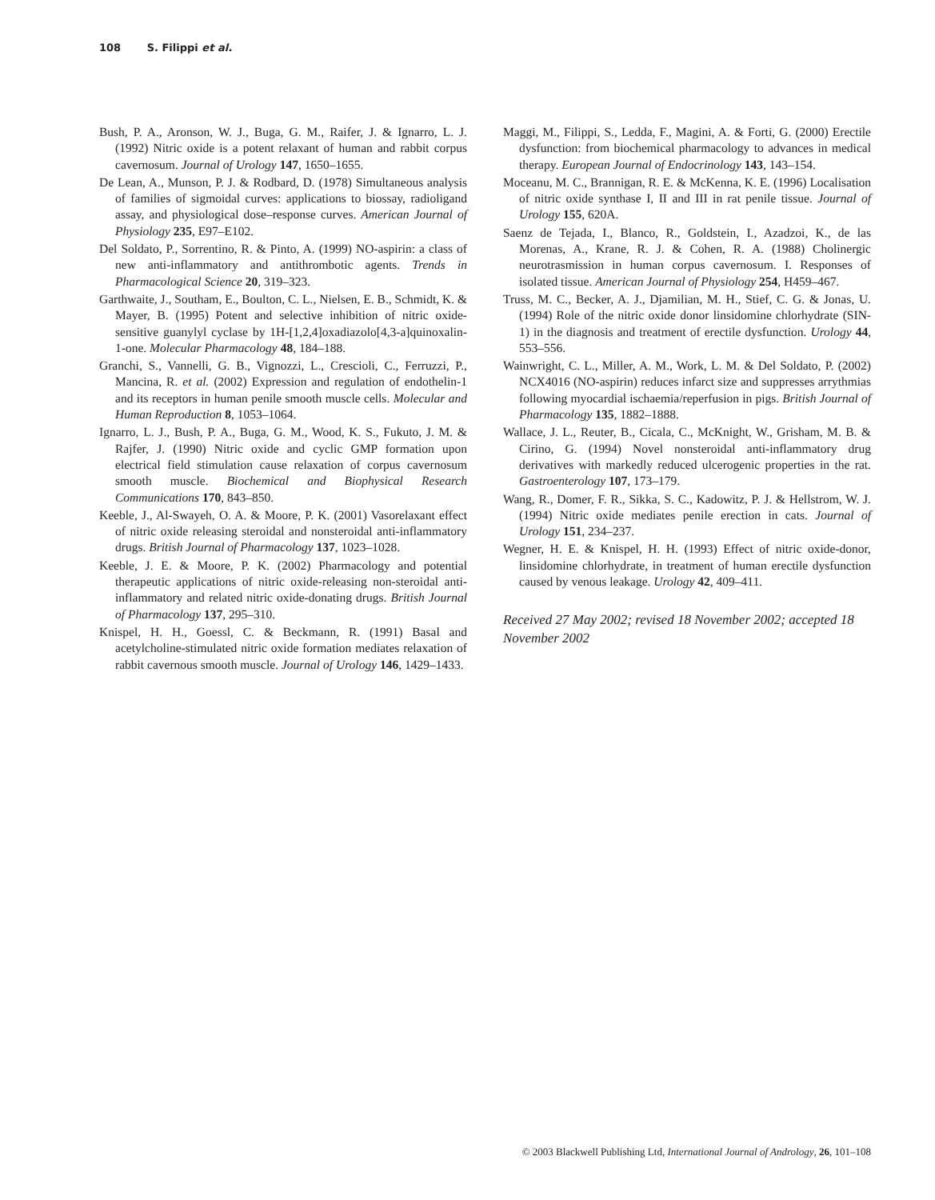108 S. Filippi et al.
Bush, P. A., Aronson, W. J., Buga, G. M., Raifer, J. & Ignarro, L. J. (1992) Nitric oxide is a potent relaxant of human and rabbit corpus cavernosum. Journal of Urology 147, 1650–1655.
De Lean, A., Munson, P. J. & Rodbard, D. (1978) Simultaneous analysis of families of sigmoidal curves: applications to biossay, radioligand assay, and physiological dose–response curves. American Journal of Physiology 235, E97–E102.
Del Soldato, P., Sorrentino, R. & Pinto, A. (1999) NO-aspirin: a class of new anti-inflammatory and antithrombotic agents. Trends in Pharmacological Science 20, 319–323.
Garthwaite, J., Southam, E., Boulton, C. L., Nielsen, E. B., Schmidt, K. & Mayer, B. (1995) Potent and selective inhibition of nitric oxide-sensitive guanylyl cyclase by 1H-[1,2,4]oxadiazolo[4,3-a]quinoxalin-1-one. Molecular Pharmacology 48, 184–188.
Granchi, S., Vannelli, G. B., Vignozzi, L., Crescioli, C., Ferruzzi, P., Mancina, R. et al. (2002) Expression and regulation of endothelin-1 and its receptors in human penile smooth muscle cells. Molecular and Human Reproduction 8, 1053–1064.
Ignarro, L. J., Bush, P. A., Buga, G. M., Wood, K. S., Fukuto, J. M. & Rajfer, J. (1990) Nitric oxide and cyclic GMP formation upon electrical field stimulation cause relaxation of corpus cavernosum smooth muscle. Biochemical and Biophysical Research Communications 170, 843–850.
Keeble, J., Al-Swayeh, O. A. & Moore, P. K. (2001) Vasorelaxant effect of nitric oxide releasing steroidal and nonsteroidal anti-inflammatory drugs. British Journal of Pharmacology 137, 1023–1028.
Keeble, J. E. & Moore, P. K. (2002) Pharmacology and potential therapeutic applications of nitric oxide-releasing non-steroidal anti-inflammatory and related nitric oxide-donating drugs. British Journal of Pharmacology 137, 295–310.
Knispel, H. H., Goessl, C. & Beckmann, R. (1991) Basal and acetylcholine-stimulated nitric oxide formation mediates relaxation of rabbit cavernous smooth muscle. Journal of Urology 146, 1429–1433.
Maggi, M., Filippi, S., Ledda, F., Magini, A. & Forti, G. (2000) Erectile dysfunction: from biochemical pharmacology to advances in medical therapy. European Journal of Endocrinology 143, 143–154.
Moceanu, M. C., Brannigan, R. E. & McKenna, K. E. (1996) Localisation of nitric oxide synthase I, II and III in rat penile tissue. Journal of Urology 155, 620A.
Saenz de Tejada, I., Blanco, R., Goldstein, I., Azadzoi, K., de las Morenas, A., Krane, R. J. & Cohen, R. A. (1988) Cholinergic neurotrasmission in human corpus cavernosum. I. Responses of isolated tissue. American Journal of Physiology 254, H459–467.
Truss, M. C., Becker, A. J., Djamilian, M. H., Stief, C. G. & Jonas, U. (1994) Role of the nitric oxide donor linsidomine chlorhydrate (SIN-1) in the diagnosis and treatment of erectile dysfunction. Urology 44, 553–556.
Wainwright, C. L., Miller, A. M., Work, L. M. & Del Soldato, P. (2002) NCX4016 (NO-aspirin) reduces infarct size and suppresses arrythmias following myocardial ischaemia/reperfusion in pigs. British Journal of Pharmacology 135, 1882–1888.
Wallace, J. L., Reuter, B., Cicala, C., McKnight, W., Grisham, M. B. & Cirino, G. (1994) Novel nonsteroidal anti-inflammatory drug derivatives with markedly reduced ulcerogenic properties in the rat. Gastroenterology 107, 173–179.
Wang, R., Domer, F. R., Sikka, S. C., Kadowitz, P. J. & Hellstrom, W. J. (1994) Nitric oxide mediates penile erection in cats. Journal of Urology 151, 234–237.
Wegner, H. E. & Knispel, H. H. (1993) Effect of nitric oxide-donor, linsidomine chlorhydrate, in treatment of human erectile dysfunction caused by venous leakage. Urology 42, 409–411.
Received 27 May 2002; revised 18 November 2002; accepted 18 November 2002
© 2003 Blackwell Publishing Ltd, International Journal of Andrology, 26, 101–108